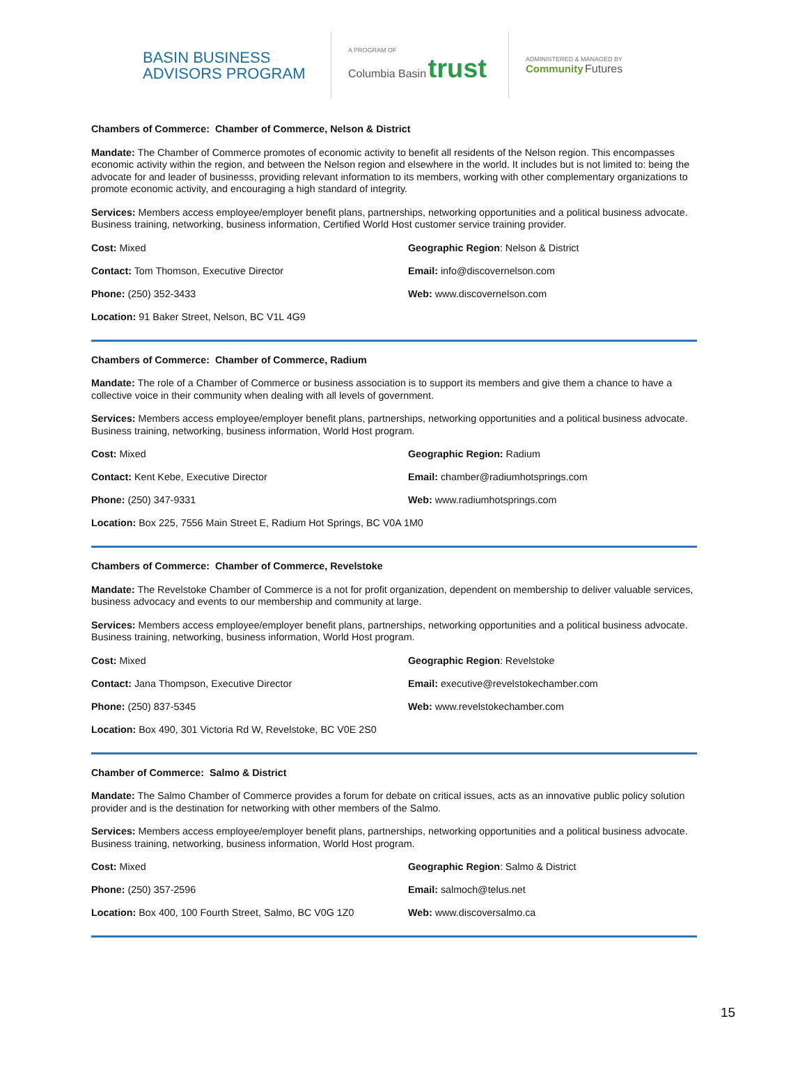BASIN BUSINESS
ADVISORS PROGRAM
A PROGRAM OF
Columbia Basin trust
ADMINISTERED & MANAGED BY
Community Futures
Chambers of Commerce: Chamber of Commerce, Nelson & District
Mandate: The Chamber of Commerce promotes of economic activity to benefit all residents of the Nelson region. This encompasses economic activity within the region, and between the Nelson region and elsewhere in the world. It includes but is not limited to: being the advocate for and leader of businesss, providing relevant information to its members, working with other complementary organizations to promote economic activity, and encouraging a high standard of integrity.
Services: Members access employee/employer benefit plans, partnerships, networking opportunities and a political business advocate. Business training, networking, business information, Certified World Host customer service training provider.
Cost: Mixed
Geographic Region: Nelson & District
Contact: Tom Thomson, Executive Director
Email: info@discovernelson.com
Phone: (250) 352-3433
Web: www.discovernelson.com
Location: 91 Baker Street, Nelson, BC V1L 4G9
Chambers of Commerce: Chamber of Commerce, Radium
Mandate: The role of a Chamber of Commerce or business association is to support its members and give them a chance to have a collective voice in their community when dealing with all levels of government.
Services: Members access employee/employer benefit plans, partnerships, networking opportunities and a political business advocate. Business training, networking, business information, World Host program.
Cost: Mixed
Geographic Region: Radium
Contact: Kent Kebe, Executive Director
Email: chamber@radiumhotsprings.com
Phone: (250) 347-9331
Web: www.radiumhotsprings.com
Location: Box 225, 7556 Main Street E, Radium Hot Springs, BC V0A 1M0
Chambers of Commerce: Chamber of Commerce, Revelstoke
Mandate: The Revelstoke Chamber of Commerce is a not for profit organization, dependent on membership to deliver valuable services, business advocacy and events to our membership and community at large.
Services: Members access employee/employer benefit plans, partnerships, networking opportunities and a political business advocate. Business training, networking, business information, World Host program.
Cost: Mixed
Geographic Region: Revelstoke
Contact: Jana Thompson, Executive Director
Email: executive@revelstokechamber.com
Phone: (250) 837-5345
Web: www.revelstokechamber.com
Location: Box 490, 301 Victoria Rd W, Revelstoke, BC V0E 2S0
Chamber of Commerce: Salmo & District
Mandate: The Salmo Chamber of Commerce provides a forum for debate on critical issues, acts as an innovative public policy solution provider and is the destination for networking with other members of the Salmo.
Services: Members access employee/employer benefit plans, partnerships, networking opportunities and a political business advocate. Business training, networking, business information, World Host program.
Cost: Mixed
Geographic Region: Salmo & District
Phone: (250) 357-2596
Email: salmoch@telus.net
Location: Box 400, 100 Fourth Street, Salmo, BC V0G 1Z0
Web: www.discoversalmo.ca
15